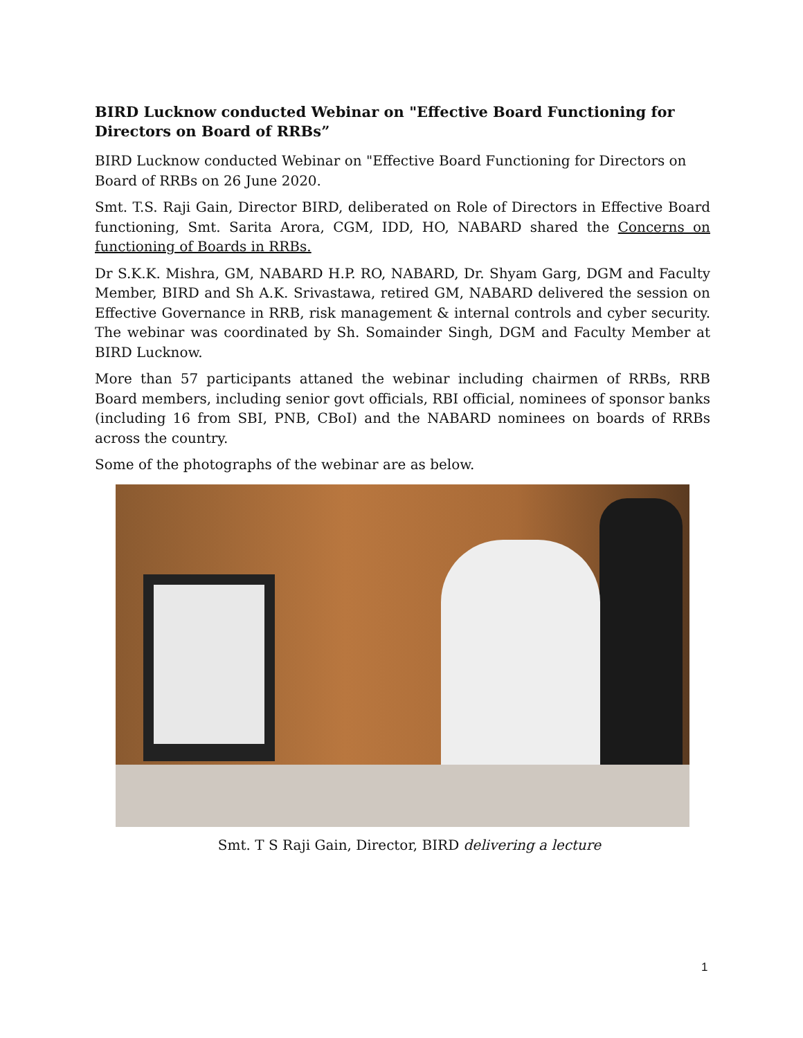BIRD Lucknow conducted Webinar on "Effective Board Functioning for Directors on Board of RRBs”
BIRD Lucknow conducted Webinar on "Effective Board Functioning for Directors on Board of RRBs on 26 June 2020.
Smt. T.S. Raji Gain, Director BIRD, deliberated on Role of Directors in Effective Board functioning, Smt. Sarita Arora, CGM, IDD, HO, NABARD shared the Concerns on functioning of Boards in RRBs.
Dr S.K.K. Mishra, GM, NABARD H.P. RO, NABARD, Dr. Shyam Garg, DGM and Faculty Member, BIRD and Sh A.K. Srivastawa, retired GM, NABARD delivered the session on Effective Governance in RRB, risk management & internal controls and cyber security. The webinar was coordinated by Sh. Somainder Singh, DGM and Faculty Member at BIRD Lucknow.
More than 57 participants attaned the webinar including chairmen of RRBs, RRB Board members, including senior govt officials, RBI official, nominees of sponsor banks (including 16 from SBI, PNB, CBoI) and the NABARD nominees on boards of RRBs across the country.
Some of the photographs of the webinar are as below.
Smt. T S Raji Gain, Director, BIRD delivering a lecture
1